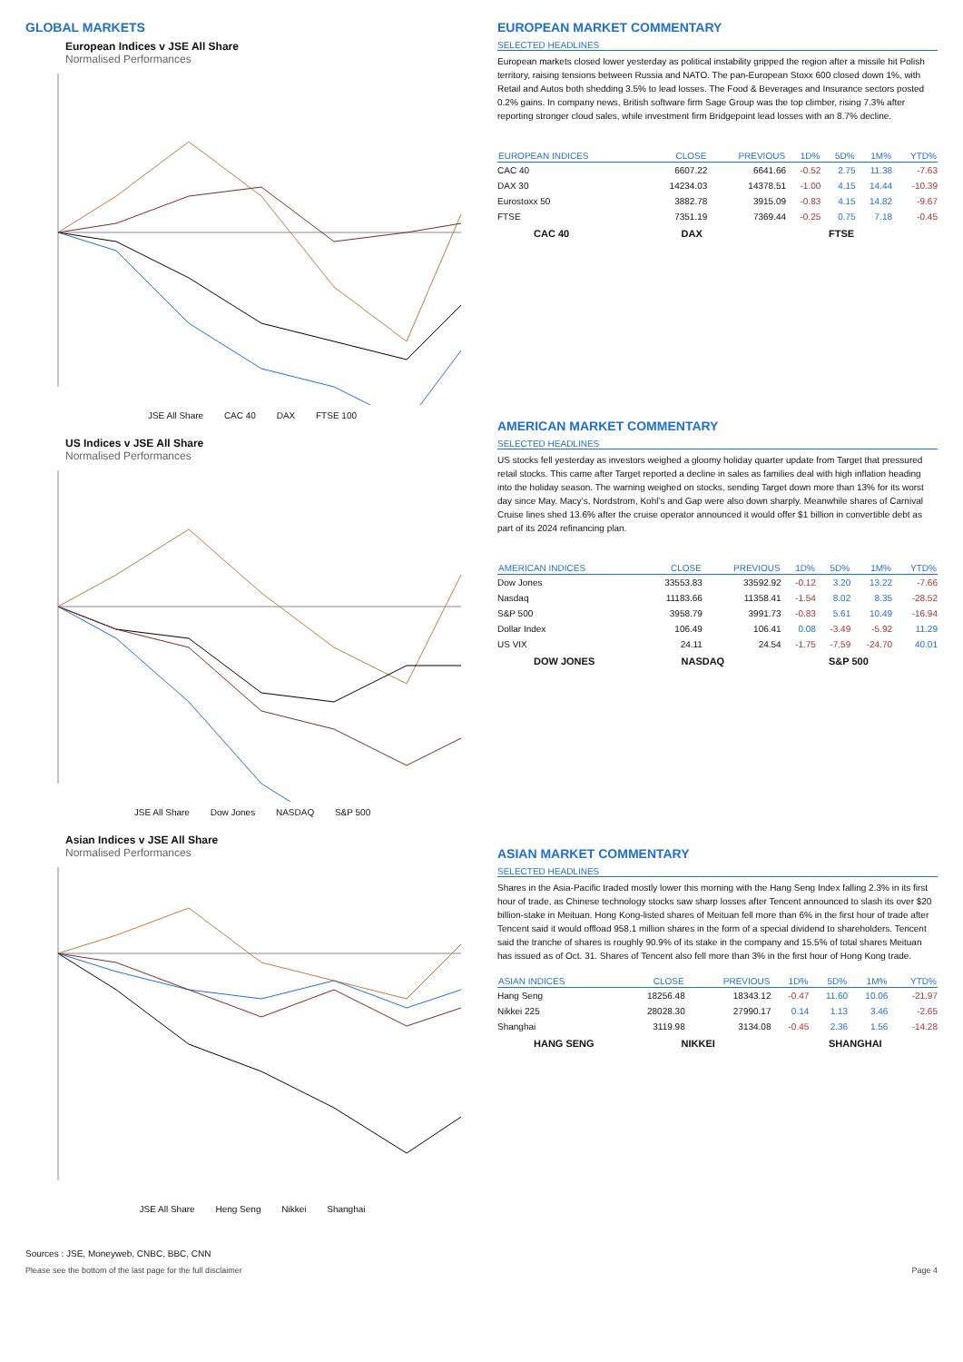GLOBAL MARKETS
European Indices v JSE All Share
Normalised Performances
JSE All Share CAC 40 DAX FTSE 100
US Indices v JSE All Share
Normalised Performances
JSE All Share Dow Jones NASDAQ S&P 500
Asian Indices v JSE All Share
Normalised Performances
JSE All Share Heng Seng Nikkei Shanghai
EUROPEAN MARKET COMMENTARY
SELECTED HEADLINES
European markets closed lower yesterday as political instability gripped the region after a missile hit Polish territory, raising tensions between Russia and NATO. The pan-European Stoxx 600 closed down 1%, with Retail and Autos both shedding 3.5% to lead losses. The Food & Beverages and Insurance sectors posted 0.2% gains. In company news, British software firm Sage Group was the top climber, rising 7.3% after reporting stronger cloud sales, while investment firm Bridgepoint lead losses with an 8.7% decline.
| EUROPEAN INDICES | CLOSE | PREVIOUS | 1D% | 5D% | 1M% | YTD% |
| --- | --- | --- | --- | --- | --- | --- |
| CAC 40 | 6607.22 | 6641.66 | -0.52 | 2.75 | 11.38 | -7.63 |
| DAX 30 | 14234.03 | 14378.51 | -1.00 | 4.15 | 14.44 | -10.39 |
| Eurostoxx 50 | 3882.78 | 3915.09 | -0.83 | 4.15 | 14.82 | -9.67 |
| FTSE | 7351.19 | 7369.44 | -0.25 | 0.75 | 7.18 | -0.45 |
CAC 40 DAX FTSE
AMERICAN MARKET COMMENTARY
SELECTED HEADLINES
US stocks fell yesterday as investors weighed a gloomy holiday quarter update from Target that pressured retail stocks. This came after Target reported a decline in sales as families deal with high inflation heading into the holiday season. The warning weighed on stocks, sending Target down more than 13% for its worst day since May. Macy’s, Nordstrom, Kohl’s and Gap were also down sharply. Meanwhile shares of Carnival Cruise lines shed 13.6% after the cruise operator announced it would offer $1 billion in convertible debt as part of its 2024 refinancing plan.
| AMERICAN INDICES | CLOSE | PREVIOUS | 1D% | 5D% | 1M% | YTD% |
| --- | --- | --- | --- | --- | --- | --- |
| Dow Jones | 33553.83 | 33592.92 | -0.12 | 3.20 | 13.22 | -7.66 |
| Nasdaq | 11183.66 | 11358.41 | -1.54 | 8.02 | 8.35 | -28.52 |
| S&P 500 | 3958.79 | 3991.73 | -0.83 | 5.61 | 10.49 | -16.94 |
| Dollar Index | 106.49 | 106.41 | 0.08 | -3.49 | -5.92 | 11.29 |
| US VIX | 24.11 | 24.54 | -1.75 | -7.59 | -24.70 | 40.01 |
DOW JONES NASDAQ S&P 500
ASIAN MARKET COMMENTARY
SELECTED HEADLINES
Shares in the Asia-Pacific traded mostly lower this morning with the Hang Seng Index falling 2.3% in its first hour of trade, as Chinese technology stocks saw sharp losses after Tencent announced to slash its over $20 billion-stake in Meituan. Hong Kong-listed shares of Meituan fell more than 6% in the first hour of trade after Tencent said it would offload 958.1 million shares in the form of a special dividend to shareholders. Tencent said the tranche of shares is roughly 90.9% of its stake in the company and 15.5% of total shares Meituan has issued as of Oct. 31. Shares of Tencent also fell more than 3% in the first hour of Hong Kong trade.
| ASIAN INDICES | CLOSE | PREVIOUS | 1D% | 5D% | 1M% | YTD% |
| --- | --- | --- | --- | --- | --- | --- |
| Hang Seng | 18256.48 | 18343.12 | -0.47 | 11.60 | 10.06 | -21.97 |
| Nikkei 225 | 28028.30 | 27990.17 | 0.14 | 1.13 | 3.46 | -2.65 |
| Shanghai | 3119.98 | 3134.08 | -0.45 | 2.36 | 1.56 | -14.28 |
HANG SENG NIKKEI SHANGHAI
Sources : JSE, Moneyweb, CNBC, BBC, CNN
Please see the bottom of the last page for the full disclaimer Page 4